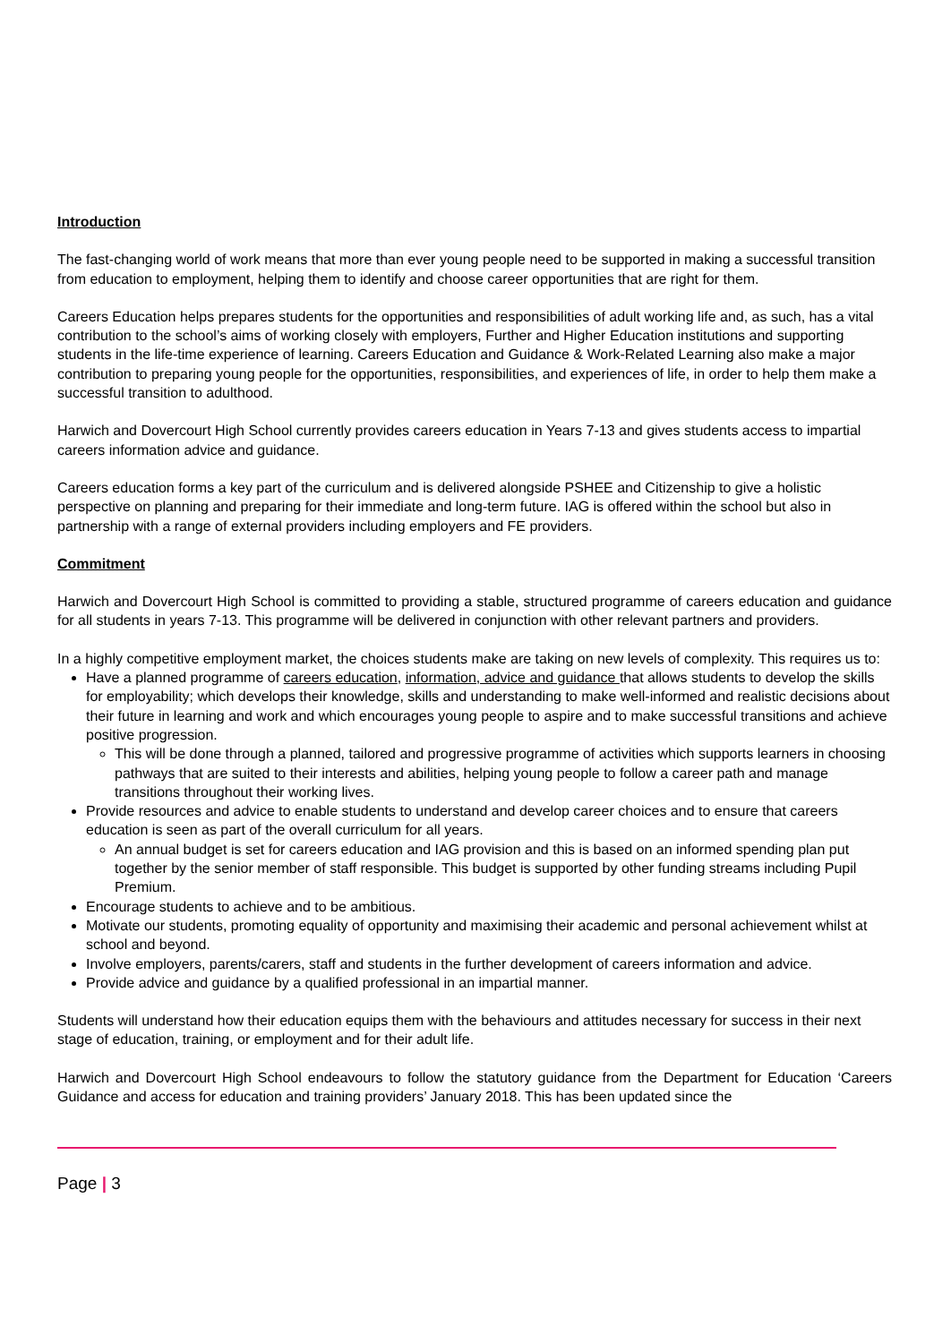Introduction
The fast-changing world of work means that more than ever young people need to be supported in making a successful transition from education to employment, helping them to identify and choose career opportunities that are right for them.
Careers Education helps prepares students for the opportunities and responsibilities of adult working life and, as such, has a vital contribution to the school’s aims of working closely with employers, Further and Higher Education institutions and supporting students in the life-time experience of learning. Careers Education and Guidance & Work-Related Learning also make a major contribution to preparing young people for the opportunities, responsibilities, and experiences of life, in order to help them make a successful transition to adulthood.
Harwich and Dovercourt High School currently provides careers education in Years 7-13 and gives students access to impartial careers information advice and guidance.
Careers education forms a key part of the curriculum and is delivered alongside PSHEE and Citizenship to give a holistic perspective on planning and preparing for their immediate and long-term future. IAG is offered within the school but also in partnership with a range of external providers including employers and FE providers.
Commitment
Harwich and Dovercourt High School is committed to providing a stable, structured programme of careers education and guidance for all students in years 7-13. This programme will be delivered in conjunction with other relevant partners and providers.
In a highly competitive employment market, the choices students make are taking on new levels of complexity. This requires us to:
Have a planned programme of careers education, information, advice and guidance that allows students to develop the skills for employability; which develops their knowledge, skills and understanding to make well-informed and realistic decisions about their future in learning and work and which encourages young people to aspire and to make successful transitions and achieve positive progression.
This will be done through a planned, tailored and progressive programme of activities which supports learners in choosing pathways that are suited to their interests and abilities, helping young people to follow a career path and manage transitions throughout their working lives.
Provide resources and advice to enable students to understand and develop career choices and to ensure that careers education is seen as part of the overall curriculum for all years.
An annual budget is set for careers education and IAG provision and this is based on an informed spending plan put together by the senior member of staff responsible. This budget is supported by other funding streams including Pupil Premium.
Encourage students to achieve and to be ambitious.
Motivate our students, promoting equality of opportunity and maximising their academic and personal achievement whilst at school and beyond.
Involve employers, parents/carers, staff and students in the further development of careers information and advice.
Provide advice and guidance by a qualified professional in an impartial manner.
Students will understand how their education equips them with the behaviours and attitudes necessary for success in their next stage of education, training, or employment and for their adult life.
Harwich and Dovercourt High School endeavours to follow the statutory guidance from the Department for Education ‘Careers Guidance and access for education and training providers’ January 2018. This has been updated since the
Page | 3